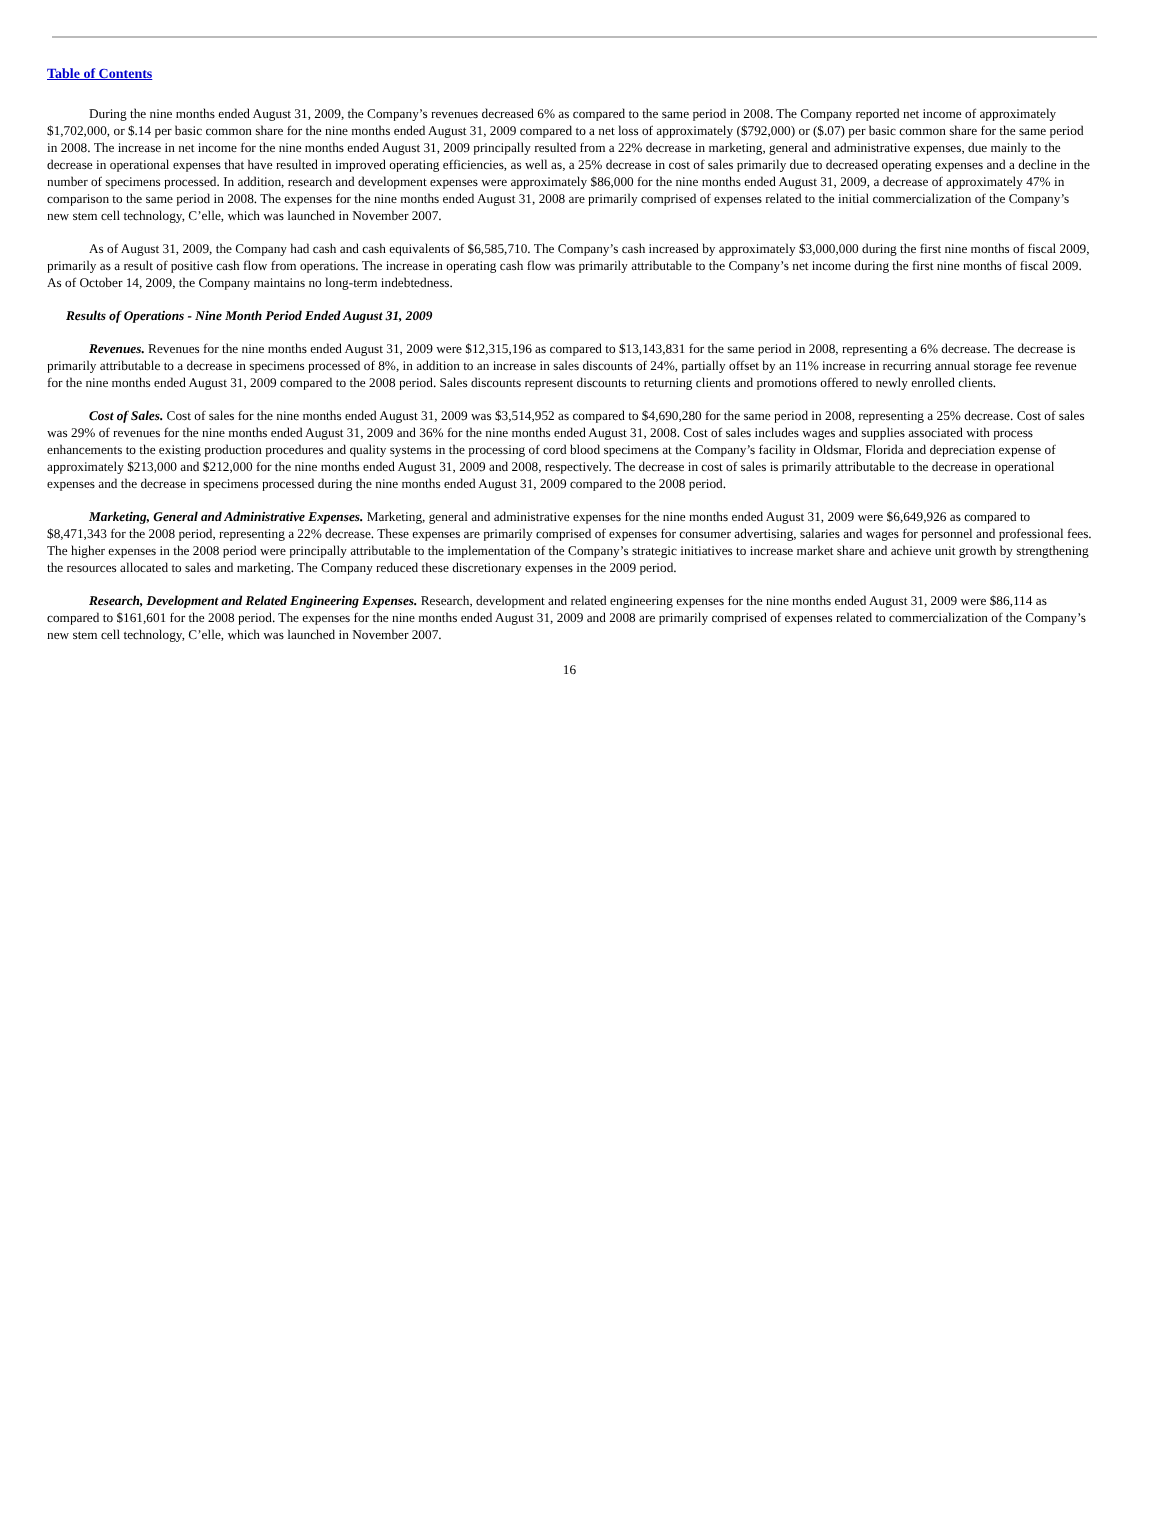Table of Contents
During the nine months ended August 31, 2009, the Company’s revenues decreased 6% as compared to the same period in 2008. The Company reported net income of approximately $1,702,000, or $.14 per basic common share for the nine months ended August 31, 2009 compared to a net loss of approximately ($792,000) or ($.07) per basic common share for the same period in 2008. The increase in net income for the nine months ended August 31, 2009 principally resulted from a 22% decrease in marketing, general and administrative expenses, due mainly to the decrease in operational expenses that have resulted in improved operating efficiencies, as well as, a 25% decrease in cost of sales primarily due to decreased operating expenses and a decline in the number of specimens processed. In addition, research and development expenses were approximately $86,000 for the nine months ended August 31, 2009, a decrease of approximately 47% in comparison to the same period in 2008. The expenses for the nine months ended August 31, 2008 are primarily comprised of expenses related to the initial commercialization of the Company’s new stem cell technology, C’elle, which was launched in November 2007.
As of August 31, 2009, the Company had cash and cash equivalents of $6,585,710. The Company’s cash increased by approximately $3,000,000 during the first nine months of fiscal 2009, primarily as a result of positive cash flow from operations. The increase in operating cash flow was primarily attributable to the Company’s net income during the first nine months of fiscal 2009. As of October 14, 2009, the Company maintains no long-term indebtedness.
Results of Operations - Nine Month Period Ended August 31, 2009
Revenues. Revenues for the nine months ended August 31, 2009 were $12,315,196 as compared to $13,143,831 for the same period in 2008, representing a 6% decrease. The decrease is primarily attributable to a decrease in specimens processed of 8%, in addition to an increase in sales discounts of 24%, partially offset by an 11% increase in recurring annual storage fee revenue for the nine months ended August 31, 2009 compared to the 2008 period. Sales discounts represent discounts to returning clients and promotions offered to newly enrolled clients.
Cost of Sales. Cost of sales for the nine months ended August 31, 2009 was $3,514,952 as compared to $4,690,280 for the same period in 2008, representing a 25% decrease. Cost of sales was 29% of revenues for the nine months ended August 31, 2009 and 36% for the nine months ended August 31, 2008. Cost of sales includes wages and supplies associated with process enhancements to the existing production procedures and quality systems in the processing of cord blood specimens at the Company’s facility in Oldsmar, Florida and depreciation expense of approximately $213,000 and $212,000 for the nine months ended August 31, 2009 and 2008, respectively. The decrease in cost of sales is primarily attributable to the decrease in operational expenses and the decrease in specimens processed during the nine months ended August 31, 2009 compared to the 2008 period.
Marketing, General and Administrative Expenses. Marketing, general and administrative expenses for the nine months ended August 31, 2009 were $6,649,926 as compared to $8,471,343 for the 2008 period, representing a 22% decrease. These expenses are primarily comprised of expenses for consumer advertising, salaries and wages for personnel and professional fees. The higher expenses in the 2008 period were principally attributable to the implementation of the Company’s strategic initiatives to increase market share and achieve unit growth by strengthening the resources allocated to sales and marketing. The Company reduced these discretionary expenses in the 2009 period.
Research, Development and Related Engineering Expenses. Research, development and related engineering expenses for the nine months ended August 31, 2009 were $86,114 as compared to $161,601 for the 2008 period. The expenses for the nine months ended August 31, 2009 and 2008 are primarily comprised of expenses related to commercialization of the Company’s new stem cell technology, C’elle, which was launched in November 2007.
16